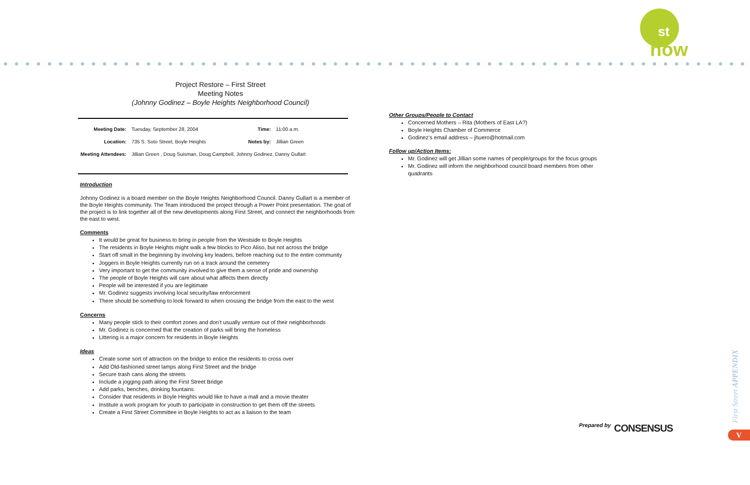st
now
Project Restore – First Street
Meeting Notes
(Johnny Godinez – Boyle Heights Neighborhood Council)
| Meeting Date: | Tuesday, September 28, 2004 | Time: | 11:00 a.m. |
| Location: | 735 S. Soto Street, Boyle Heights | Notes by: | Jillian Green |
| Meeting Attendees: | Jillian Green , Doug Suisman, Doug Campbell, Johnny Godinez, Danny Gullart | | |
Introduction
Johnny Godinez is a board member on the Boyle Heights Neighborhood Council. Danny Gullart is a member of the Boyle Heights community. The Team introduced the project through a Power Point presentation. The goal of the project is to link together all of the new developments along First Street, and connect the neighborhoods from the east to west.
Comments
It would be great for business to bring in people from the Westside to Boyle Heights
The residents in Boyle Heights might walk a few blocks to Pico Aliso, but not across the bridge
Start off small in the beginning by involving key leaders, before reaching out to the entire community
Joggers in Boyle Heights currently run on a track around the cemetery
Very important to get the community involved to give them a sense of pride and ownership
The people of Boyle Heights will care about what affects them directly
People will be interested if you are legitimate
Mr. Godinez suggests involving local security/law enforcement
There should be something to look forward to when crossing the bridge from the east to the west
Concerns
Many people stick to their comfort zones and don’t usually venture out of their neighborhoods
Mr. Godinez is concerned that the creation of parks will bring the homeless
Littering is a major concern for residents in Boyle Heights
Ideas
Create some sort of attraction on the bridge to entice the residents to cross over
Add Old-fashioned street lamps along First Street and the bridge
Secure trash cans along the streets
Include a jogging path along the First Street Bridge
Add parks, benches, drinking fountains
Consider that residents in Boyle Heights would like to have a mall and a movie theater
Institute a work program for youth to participate in construction to get them off the streets
Create a First Street Committee in Boyle Heights to act as a liaison to the team
Other Groups/People to Contact
Concerned Mothers – Rita (Mothers of East LA?)
Boyle Heights Chamber of Commerce
Godinez’s email address – jhuero@hotmail.com
Follow up/Action Items:
Mr. Godinez will get Jillian some names of people/groups for the focus groups
Mr. Godinez will inform the neighborhood council board members from other quadrants
Prepared by CONSENSUS
First Street APPENDIX
V